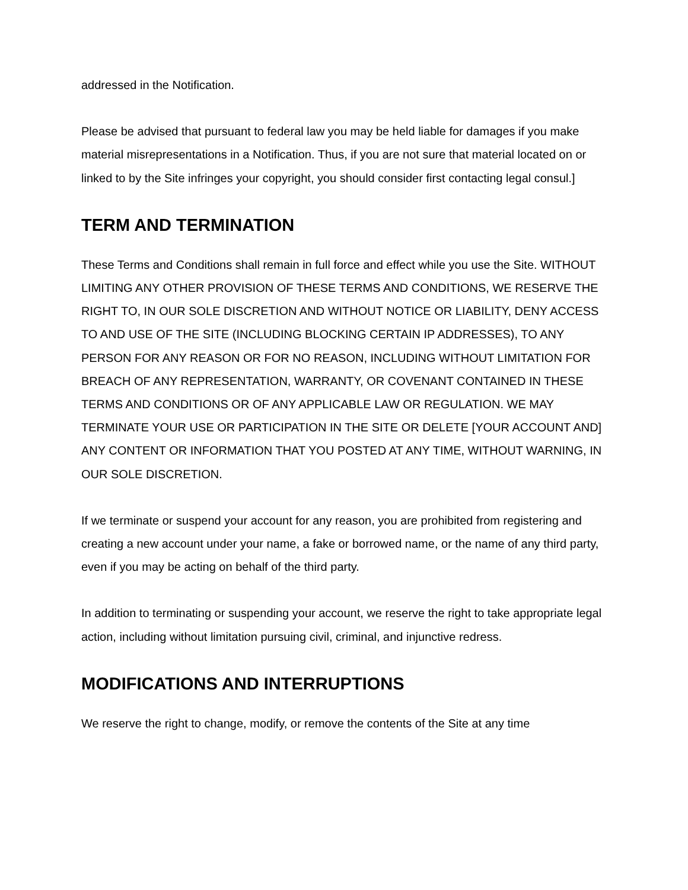addressed in the Notification.
Please be advised that pursuant to federal law you may be held liable for damages if you make material misrepresentations in a Notification. Thus, if you are not sure that material located on or linked to by the Site infringes your copyright, you should consider first contacting legal consul.]
TERM AND TERMINATION
These Terms and Conditions shall remain in full force and effect while you use the Site. WITHOUT LIMITING ANY OTHER PROVISION OF THESE TERMS AND CONDITIONS, WE RESERVE THE RIGHT TO, IN OUR SOLE DISCRETION AND WITHOUT NOTICE OR LIABILITY, DENY ACCESS TO AND USE OF THE SITE (INCLUDING BLOCKING CERTAIN IP ADDRESSES), TO ANY PERSON FOR ANY REASON OR FOR NO REASON, INCLUDING WITHOUT LIMITATION FOR BREACH OF ANY REPRESENTATION, WARRANTY, OR COVENANT CONTAINED IN THESE TERMS AND CONDITIONS OR OF ANY APPLICABLE LAW OR REGULATION. WE MAY TERMINATE YOUR USE OR PARTICIPATION IN THE SITE OR DELETE [YOUR ACCOUNT AND] ANY CONTENT OR INFORMATION THAT YOU POSTED AT ANY TIME, WITHOUT WARNING, IN OUR SOLE DISCRETION.
If we terminate or suspend your account for any reason, you are prohibited from registering and creating a new account under your name, a fake or borrowed name, or the name of any third party, even if you may be acting on behalf of the third party.
In addition to terminating or suspending your account, we reserve the right to take appropriate legal action, including without limitation pursuing civil, criminal, and injunctive redress.
MODIFICATIONS AND INTERRUPTIONS
We reserve the right to change, modify, or remove the contents of the Site at any time